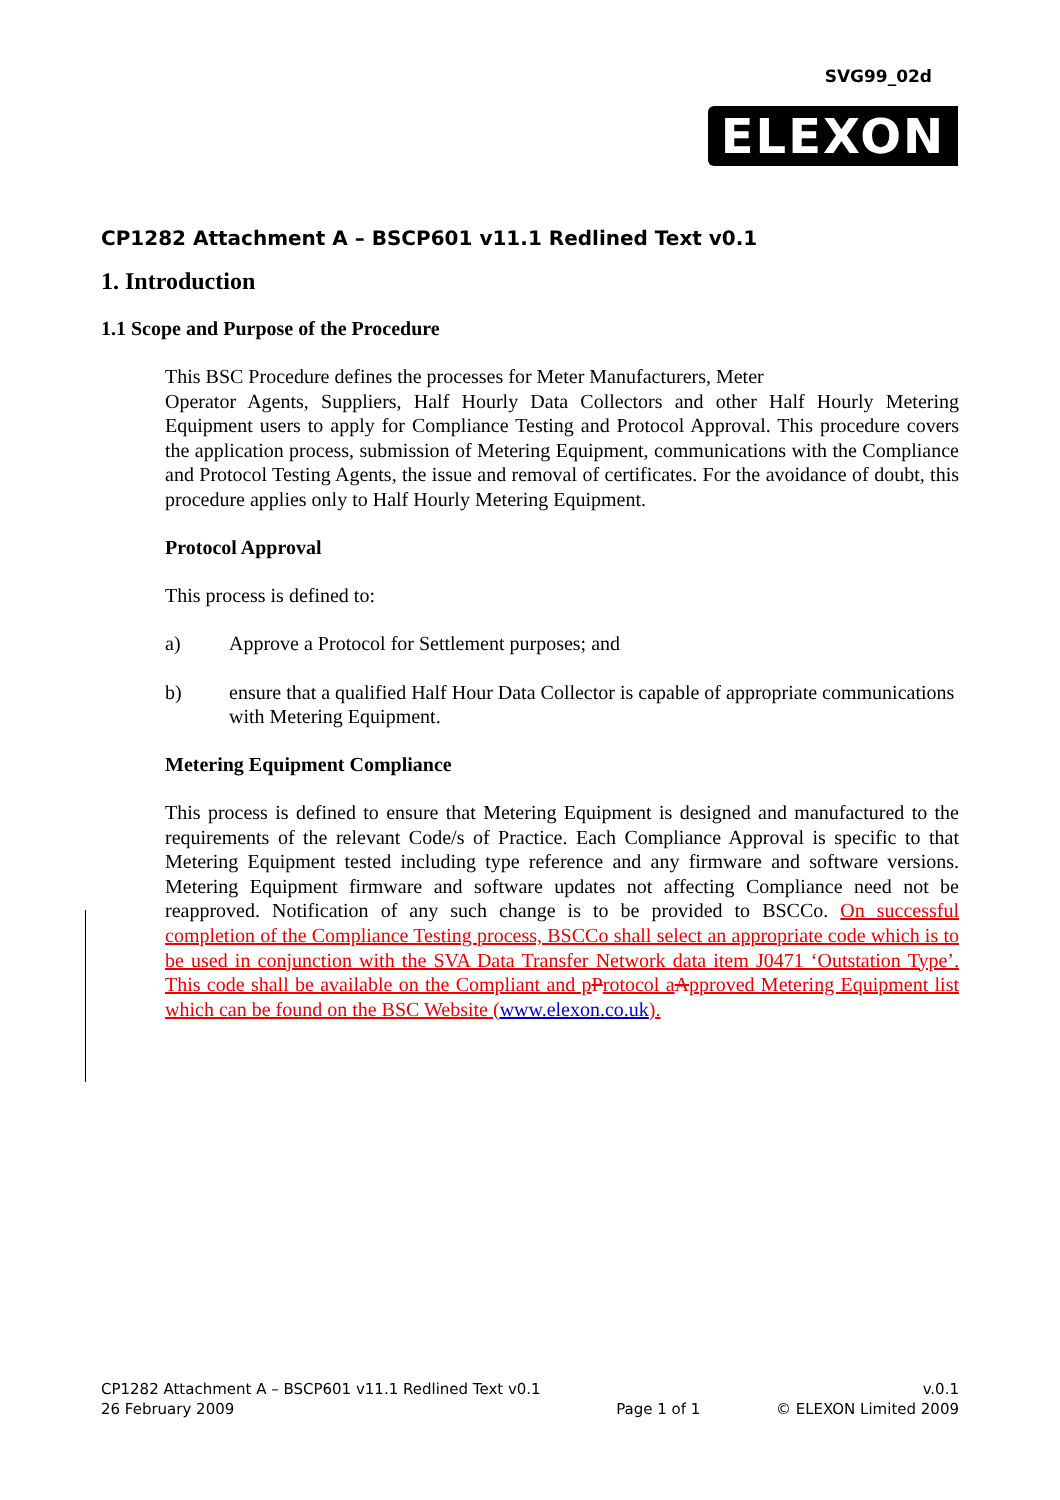SVG99_02d
ELEXON
CP1282 Attachment A – BSCP601 v11.1 Redlined Text v0.1
1. Introduction
1.1 Scope and Purpose of the Procedure
This BSC Procedure defines the processes for Meter Manufacturers, Meter
Operator Agents, Suppliers, Half Hourly Data Collectors and other Half Hourly Metering Equipment users to apply for Compliance Testing and Protocol Approval. This procedure covers the application process, submission of Metering Equipment, communications with the Compliance and Protocol Testing Agents, the issue and removal of certificates. For the avoidance of doubt, this procedure applies only to Half Hourly Metering Equipment.
Protocol Approval
This process is defined to:
a) Approve a Protocol for Settlement purposes; and
b) ensure that a qualified Half Hour Data Collector is capable of appropriate communications with Metering Equipment.
Metering Equipment Compliance
This process is defined to ensure that Metering Equipment is designed and manufactured to the requirements of the relevant Code/s of Practice. Each Compliance Approval is specific to that Metering Equipment tested including type reference and any firmware and software versions. Metering Equipment firmware and software updates not affecting Compliance need not be reapproved. Notification of any such change is to be provided to BSCCo. On successful completion of the Compliance Testing process, BSCCo shall select an appropriate code which is to be used in conjunction with the SVA Data Transfer Network data item J0471 ‘Outstation Type’. This code shall be available on the Compliant and p Protocol a Approved Metering Equipment list which can be found on the BSC Website (www.elexon.co.uk).
CP1282 Attachment A – BSCP601 v11.1 Redlined Text v0.1
26 February 2009
Page 1 of 1 v.0.1
© ELEXON Limited 2009